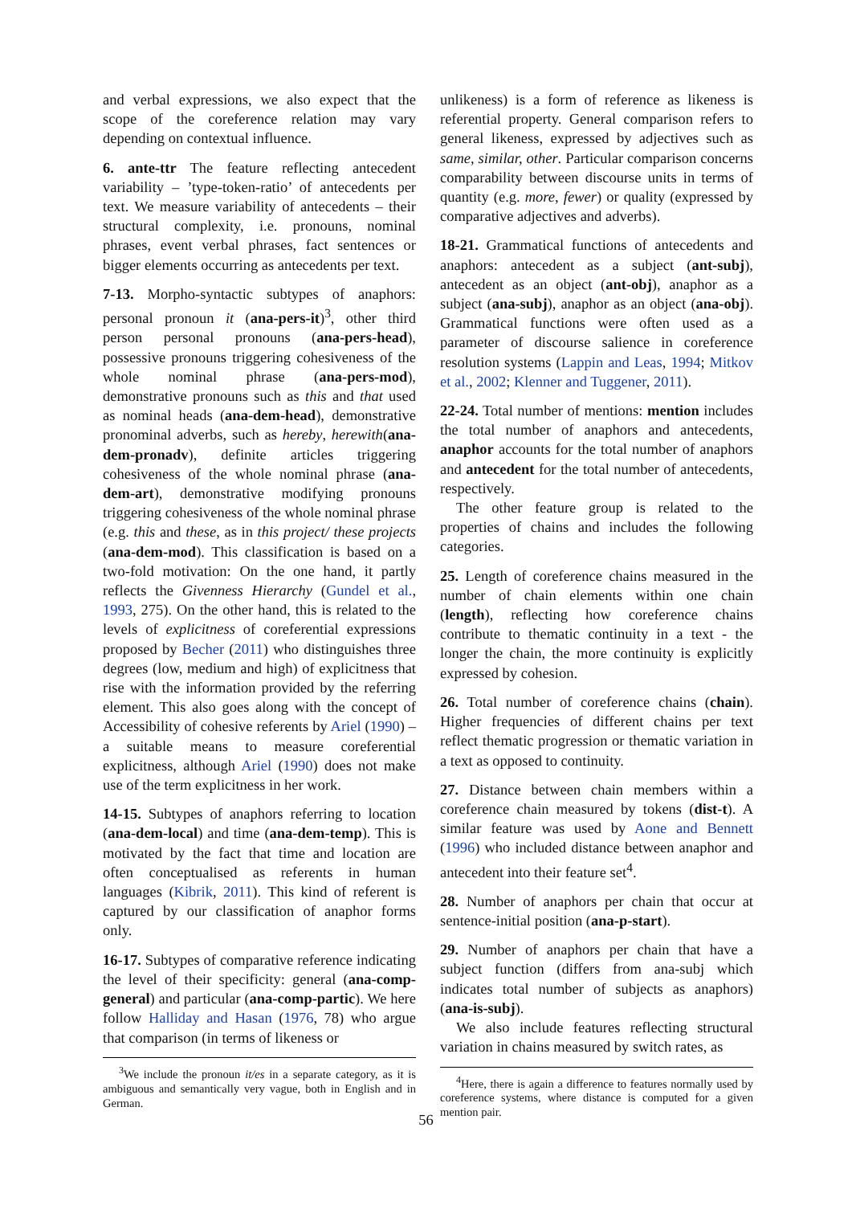and verbal expressions, we also expect that the scope of the coreference relation may vary depending on contextual influence.
6. ante-ttr The feature reflecting antecedent variability – ’type-token-ratio’ of antecedents per text. We measure variability of antecedents – their structural complexity, i.e. pronouns, nominal phrases, event verbal phrases, fact sentences or bigger elements occurring as antecedents per text.
7-13. Morpho-syntactic subtypes of anaphors: personal pronoun it (ana-pers-it)<sup>3</sup>, other third person personal pronouns (ana-pers-head), possessive pronouns triggering cohesiveness of the whole nominal phrase (ana-pers-mod), demonstrative pronouns such as this and that used as nominal heads (ana-dem-head), demonstrative pronominal adverbs, such as hereby, herewith(ana-dem-pronadv), definite articles triggering cohesiveness of the whole nominal phrase (ana-dem-art), demonstrative modifying pronouns triggering cohesiveness of the whole nominal phrase (e.g. this and these, as in this project/ these projects (ana-dem-mod). This classification is based on a two-fold motivation: On the one hand, it partly reflects the Givenness Hierarchy (Gundel et al., 1993, 275). On the other hand, this is related to the levels of explicitness of coreferential expressions proposed by Becher (2011) who distinguishes three degrees (low, medium and high) of explicitness that rise with the information provided by the referring element. This also goes along with the concept of Accessibility of cohesive referents by Ariel (1990) – a suitable means to measure coreferential explicitness, although Ariel (1990) does not make use of the term explicitness in her work.
14-15. Subtypes of anaphors referring to location (ana-dem-local) and time (ana-dem-temp). This is motivated by the fact that time and location are often conceptualised as referents in human languages (Kibrik, 2011). This kind of referent is captured by our classification of anaphor forms only.
16-17. Subtypes of comparative reference indicating the level of their specificity: general (ana-comp-general) and particular (ana-comp-partic). We here follow Halliday and Hasan (1976, 78) who argue that comparison (in terms of likeness or
<sup>3</sup> We include the pronoun it/es in a separate category, as it is ambiguous and semantically very vague, both in English and in German.
unlikeness) is a form of reference as likeness is referential property. General comparison refers to general likeness, expressed by adjectives such as same, similar, other. Particular comparison concerns comparability between discourse units in terms of quantity (e.g. more, fewer) or quality (expressed by comparative adjectives and adverbs).
18-21. Grammatical functions of antecedents and anaphors: antecedent as a subject (ant-subj), antecedent as an object (ant-obj), anaphor as a subject (ana-subj), anaphor as an object (ana-obj). Grammatical functions were often used as a parameter of discourse salience in coreference resolution systems (Lappin and Leas, 1994; Mitkov et al., 2002; Klenner and Tuggener, 2011).
22-24. Total number of mentions: mention includes the total number of anaphors and antecedents, anaphor accounts for the total number of anaphors and antecedent for the total number of antecedents, respectively.
The other feature group is related to the properties of chains and includes the following categories.
25. Length of coreference chains measured in the number of chain elements within one chain (length), reflecting how coreference chains contribute to thematic continuity in a text - the longer the chain, the more continuity is explicitly expressed by cohesion.
26. Total number of coreference chains (chain). Higher frequencies of different chains per text reflect thematic progression or thematic variation in a text as opposed to continuity.
27. Distance between chain members within a coreference chain measured by tokens (dist-t). A similar feature was used by Aone and Bennett (1996) who included distance between anaphor and antecedent into their feature set<sup>4</sup>.
28. Number of anaphors per chain that occur at sentence-initial position (ana-p-start).
29. Number of anaphors per chain that have a subject function (differs from ana-subj which indicates total number of subjects as anaphors) (ana-is-subj).
We also include features reflecting structural variation in chains measured by switch rates, as
<sup>4</sup> Here, there is again a difference to features normally used by coreference systems, where distance is computed for a given mention pair.
56